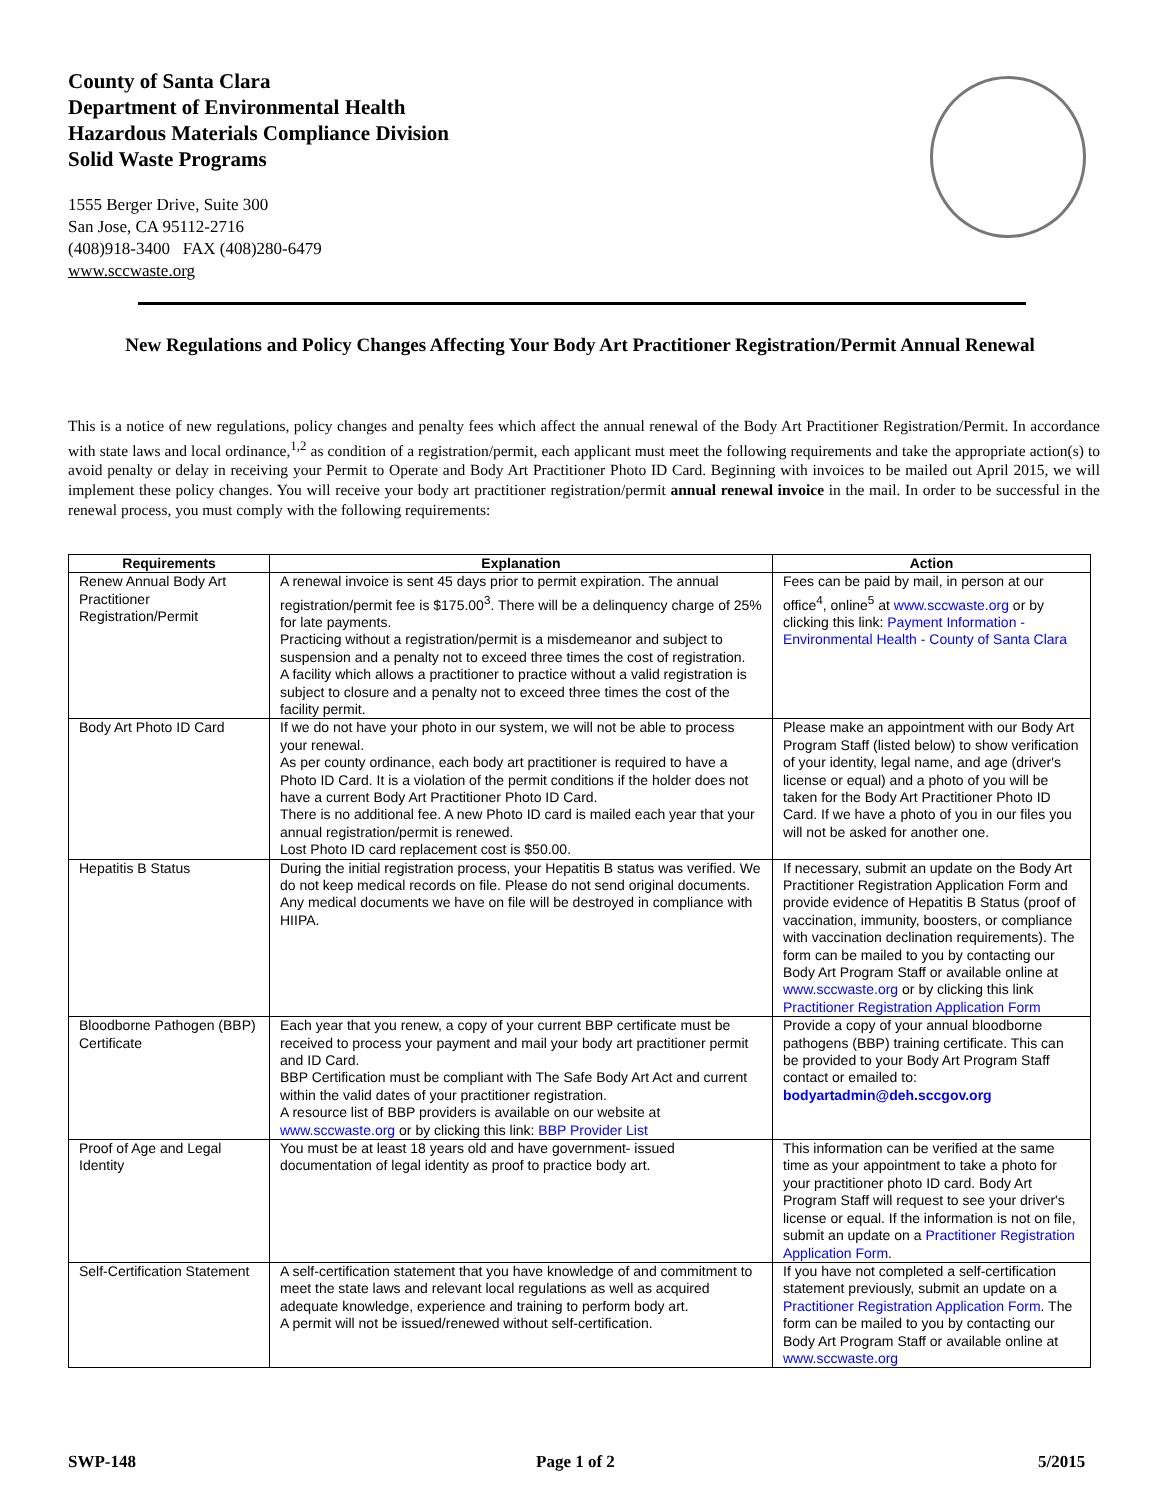County of Santa Clara
Department of Environmental Health
Hazardous Materials Compliance Division
Solid Waste Programs
1555 Berger Drive, Suite 300
San Jose, CA 95112-2716
(408)918-3400 FAX (408)280-6479
www.sccwaste.org
New Regulations and Policy Changes Affecting Your Body Art Practitioner Registration/Permit Annual Renewal
This is a notice of new regulations, policy changes and penalty fees which affect the annual renewal of the Body Art Practitioner Registration/Permit. In accordance with state laws and local ordinance,<sup>1,2</sup> as condition of a registration/permit, each applicant must meet the following requirements and take the appropriate action(s) to avoid penalty or delay in receiving your Permit to Operate and Body Art Practitioner Photo ID Card. Beginning with invoices to be mailed out April 2015, we will implement these policy changes. You will receive your body art practitioner registration/permit annual renewal invoice in the mail. In order to be successful in the renewal process, you must comply with the following requirements:
| Requirements | Explanation | Action |
| --- | --- | --- |
| Renew Annual Body Art Practitioner Registration/Permit | A renewal invoice is sent 45 days prior to permit expiration. The annual registration/permit fee is $175.00<sup>3</sup>. There will be a delinquency charge of 25% for late payments. Practicing without a registration/permit is a misdemeanor and subject to suspension and a penalty not to exceed three times the cost of registration. A facility which allows a practitioner to practice without a valid registration is subject to closure and a penalty not to exceed three times the cost of the facility permit. | Fees can be paid by mail, in person at our office<sup>4</sup>, online<sup>5</sup> at www.sccwaste.org or by clicking this link: Payment Information - Environmental Health - County of Santa Clara |
| Body Art Photo ID Card | If we do not have your photo in our system, we will not be able to process your renewal. As per county ordinance, each body art practitioner is required to have a Photo ID Card. It is a violation of the permit conditions if the holder does not have a current Body Art Practitioner Photo ID Card. There is no additional fee. A new Photo ID card is mailed each year that your annual registration/permit is renewed. Lost Photo ID card replacement cost is $50.00. | Please make an appointment with our Body Art Program Staff (listed below) to show verification of your identity, legal name, and age (driver's license or equal) and a photo of you will be taken for the Body Art Practitioner Photo ID Card. If we have a photo of you in our files you will not be asked for another one. |
| Hepatitis B Status | During the initial registration process, your Hepatitis B status was verified. We do not keep medical records on file. Please do not send original documents. Any medical documents we have on file will be destroyed in compliance with HIIPA. | If necessary, submit an update on the Body Art Practitioner Registration Application Form and provide evidence of Hepatitis B Status (proof of vaccination, immunity, boosters, or compliance with vaccination declination requirements). The form can be mailed to you by contacting our Body Art Program Staff or available online at www.sccwaste.org or by clicking this link Practitioner Registration Application Form |
| Bloodborne Pathogen (BBP) Certificate | Each year that you renew, a copy of your current BBP certificate must be received to process your payment and mail your body art practitioner permit and ID Card. BBP Certification must be compliant with The Safe Body Art Act and current within the valid dates of your practitioner registration. A resource list of BBP providers is available on our website at www.sccwaste.org or by clicking this link: BBP Provider List | Provide a copy of your annual bloodborne pathogens (BBP) training certificate. This can be provided to your Body Art Program Staff contact or emailed to: bodyartadmin@deh.sccgov.org |
| Proof of Age and Legal Identity | You must be at least 18 years old and have government- issued documentation of legal identity as proof to practice body art. | This information can be verified at the same time as your appointment to take a photo for your practitioner photo ID card. Body Art Program Staff will request to see your driver's license or equal. If the information is not on file, submit an update on a Practitioner Registration Application Form . |
| Self-Certification Statement | A self-certification statement that you have knowledge of and commitment to meet the state laws and relevant local regulations as well as acquired adequate knowledge, experience and training to perform body art. A permit will not be issued/renewed without self-certification. | If you have not completed a self-certification statement previously, submit an update on a Practitioner Registration Application Form . The form can be mailed to you by contacting our Body Art Program Staff or available online at www.sccwaste.org |
SWP-148 Page 1 of 2 5/2015